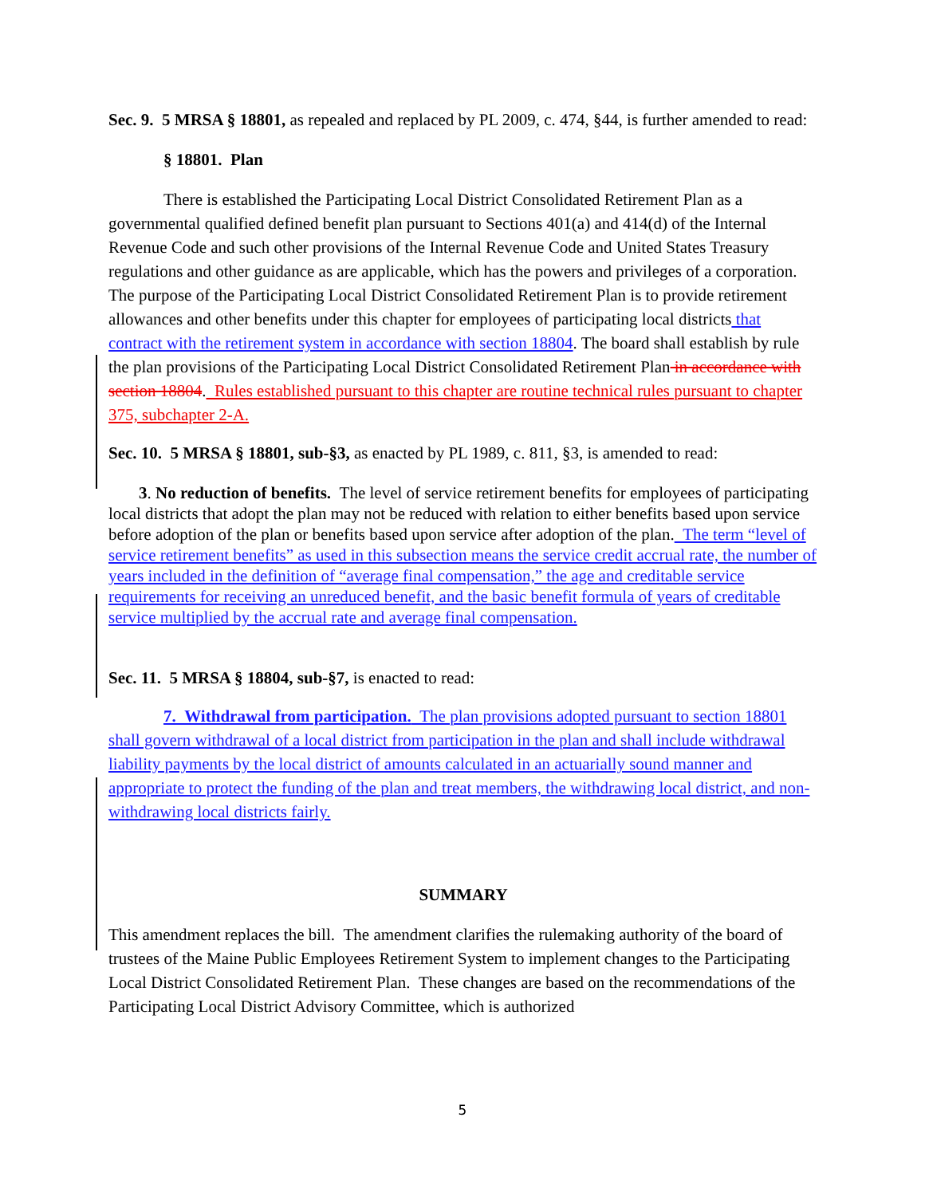Sec. 9. 5 MRSA § 18801, as repealed and replaced by PL 2009, c. 474, §44, is further amended to read:
§ 18801. Plan
There is established the Participating Local District Consolidated Retirement Plan as a governmental qualified defined benefit plan pursuant to Sections 401(a) and 414(d) of the Internal Revenue Code and such other provisions of the Internal Revenue Code and United States Treasury regulations and other guidance as are applicable, which has the powers and privileges of a corporation. The purpose of the Participating Local District Consolidated Retirement Plan is to provide retirement allowances and other benefits under this chapter for employees of participating local districts that contract with the retirement system in accordance with section 18804. The board shall establish by rule the plan provisions of the Participating Local District Consolidated Retirement Plan in accordance with section 18804. Rules established pursuant to this chapter are routine technical rules pursuant to chapter 375, subchapter 2-A.
Sec. 10. 5 MRSA § 18801, sub-§3, as enacted by PL 1989, c. 811, §3, is amended to read:
3. No reduction of benefits. The level of service retirement benefits for employees of participating local districts that adopt the plan may not be reduced with relation to either benefits based upon service before adoption of the plan or benefits based upon service after adoption of the plan. The term “level of service retirement benefits” as used in this subsection means the service credit accrual rate, the number of years included in the definition of “average final compensation,” the age and creditable service requirements for receiving an unreduced benefit, and the basic benefit formula of years of creditable service multiplied by the accrual rate and average final compensation.
Sec. 11. 5 MRSA § 18804, sub-§7, is enacted to read:
7. Withdrawal from participation. The plan provisions adopted pursuant to section 18801 shall govern withdrawal of a local district from participation in the plan and shall include withdrawal liability payments by the local district of amounts calculated in an actuarially sound manner and appropriate to protect the funding of the plan and treat members, the withdrawing local district, and non-withdrawing local districts fairly.
SUMMARY
This amendment replaces the bill. The amendment clarifies the rulemaking authority of the board of trustees of the Maine Public Employees Retirement System to implement changes to the Participating Local District Consolidated Retirement Plan. These changes are based on the recommendations of the Participating Local District Advisory Committee, which is authorized
5